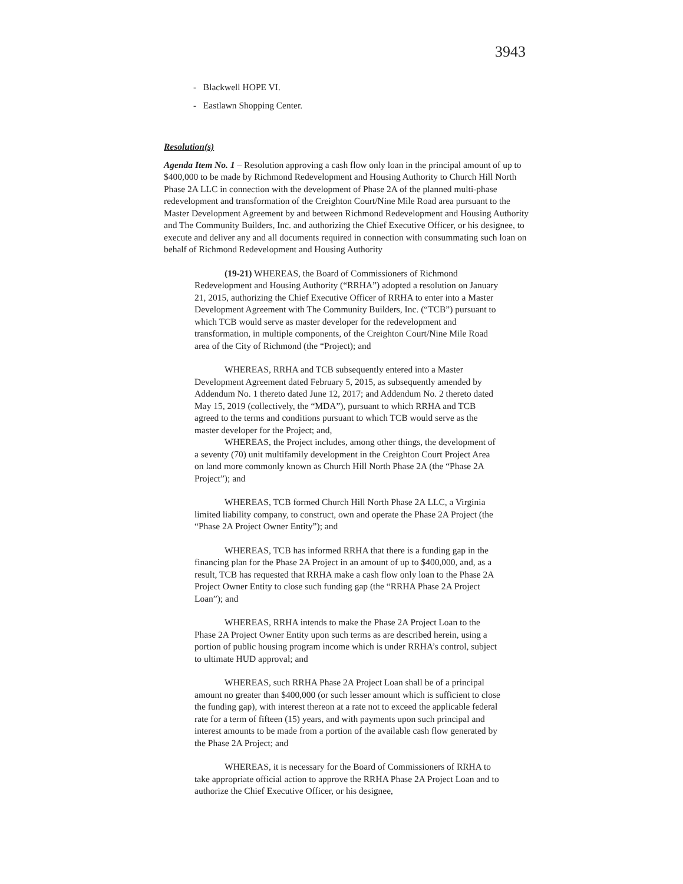3943
- Blackwell HOPE VI.
- Eastlawn Shopping Center.
Resolution(s)
Agenda Item No. 1 – Resolution approving a cash flow only loan in the principal amount of up to $400,000 to be made by Richmond Redevelopment and Housing Authority to Church Hill North Phase 2A LLC in connection with the development of Phase 2A of the planned multi-phase redevelopment and transformation of the Creighton Court/Nine Mile Road area pursuant to the Master Development Agreement by and between Richmond Redevelopment and Housing Authority and The Community Builders, Inc. and authorizing the Chief Executive Officer, or his designee, to execute and deliver any and all documents required in connection with consummating such loan on behalf of Richmond Redevelopment and Housing Authority
(19-21) WHEREAS, the Board of Commissioners of Richmond Redevelopment and Housing Authority (“RRHA”) adopted a resolution on January 21, 2015, authorizing the Chief Executive Officer of RRHA to enter into a Master Development Agreement with The Community Builders, Inc. (“TCB”) pursuant to which TCB would serve as master developer for the redevelopment and transformation, in multiple components, of the Creighton Court/Nine Mile Road area of the City of Richmond (the “Project); and
WHEREAS, RRHA and TCB subsequently entered into a Master Development Agreement dated February 5, 2015, as subsequently amended by Addendum No. 1 thereto dated June 12, 2017; and Addendum No. 2 thereto dated May 15, 2019 (collectively, the “MDA”), pursuant to which RRHA and TCB agreed to the terms and conditions pursuant to which TCB would serve as the master developer for the Project; and,
WHEREAS, the Project includes, among other things, the development of a seventy (70) unit multifamily development in the Creighton Court Project Area on land more commonly known as Church Hill North Phase 2A (the “Phase 2A Project”); and
WHEREAS, TCB formed Church Hill North Phase 2A LLC, a Virginia limited liability company, to construct, own and operate the Phase 2A Project (the “Phase 2A Project Owner Entity”); and
WHEREAS, TCB has informed RRHA that there is a funding gap in the financing plan for the Phase 2A Project in an amount of up to $400,000, and, as a result, TCB has requested that RRHA make a cash flow only loan to the Phase 2A Project Owner Entity to close such funding gap (the “RRHA Phase 2A Project Loan”); and
WHEREAS, RRHA intends to make the Phase 2A Project Loan to the Phase 2A Project Owner Entity upon such terms as are described herein, using a portion of public housing program income which is under RRHA’s control, subject to ultimate HUD approval; and
WHEREAS, such RRHA Phase 2A Project Loan shall be of a principal amount no greater than $400,000 (or such lesser amount which is sufficient to close the funding gap), with interest thereon at a rate not to exceed the applicable federal rate for a term of fifteen (15) years, and with payments upon such principal and interest amounts to be made from a portion of the available cash flow generated by the Phase 2A Project; and
WHEREAS, it is necessary for the Board of Commissioners of RRHA to take appropriate official action to approve the RRHA Phase 2A Project Loan and to authorize the Chief Executive Officer, or his designee,